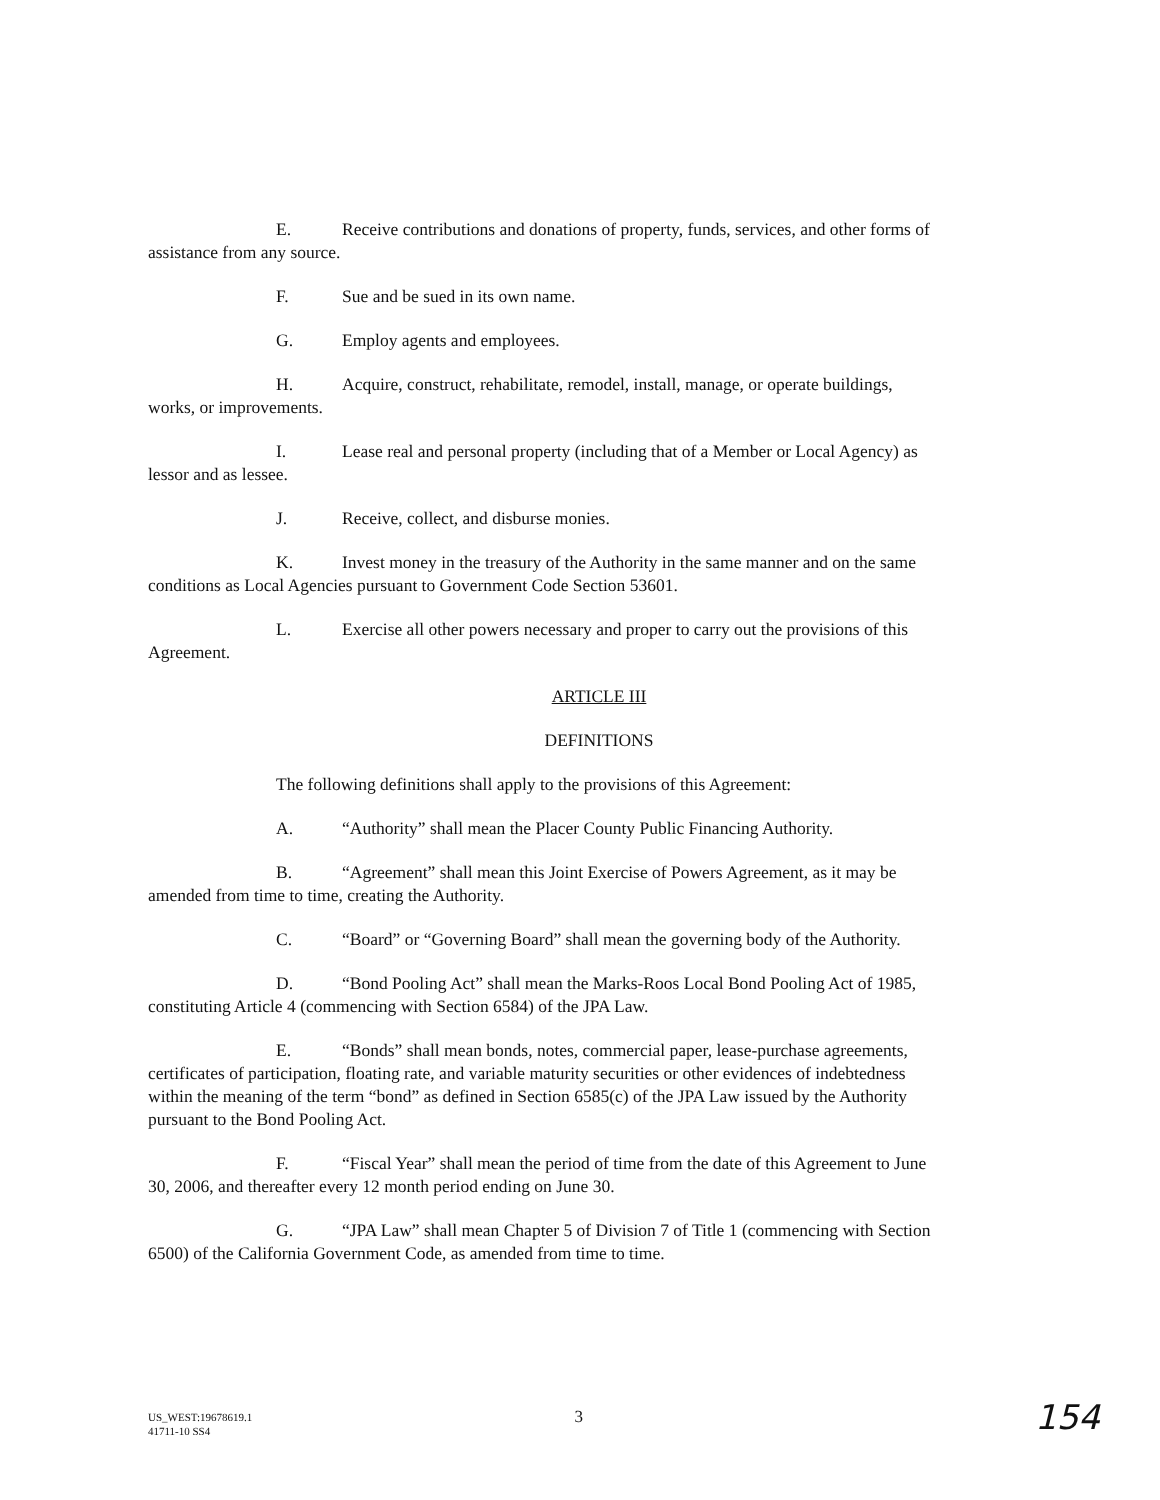E. Receive contributions and donations of property, funds, services, and other forms of assistance from any source.
F. Sue and be sued in its own name.
G. Employ agents and employees.
H. Acquire, construct, rehabilitate, remodel, install, manage, or operate buildings, works, or improvements.
I. Lease real and personal property (including that of a Member or Local Agency) as lessor and as lessee.
J. Receive, collect, and disburse monies.
K. Invest money in the treasury of the Authority in the same manner and on the same conditions as Local Agencies pursuant to Government Code Section 53601.
L. Exercise all other powers necessary and proper to carry out the provisions of this Agreement.
ARTICLE III
DEFINITIONS
The following definitions shall apply to the provisions of this Agreement:
A. “Authority” shall mean the Placer County Public Financing Authority.
B. “Agreement” shall mean this Joint Exercise of Powers Agreement, as it may be amended from time to time, creating the Authority.
C. “Board” or “Governing Board” shall mean the governing body of the Authority.
D. “Bond Pooling Act” shall mean the Marks-Roos Local Bond Pooling Act of 1985, constituting Article 4 (commencing with Section 6584) of the JPA Law.
E. “Bonds” shall mean bonds, notes, commercial paper, lease-purchase agreements, certificates of participation, floating rate, and variable maturity securities or other evidences of indebtedness within the meaning of the term “bond” as defined in Section 6585(c) of the JPA Law issued by the Authority pursuant to the Bond Pooling Act.
F. “Fiscal Year” shall mean the period of time from the date of this Agreement to June 30, 2006, and thereafter every 12 month period ending on June 30.
G. “JPA Law” shall mean Chapter 5 of Division 7 of Title 1 (commencing with Section 6500) of the California Government Code, as amended from time to time.
US_WEST:19678619.1
41711-10 SS4
3
154